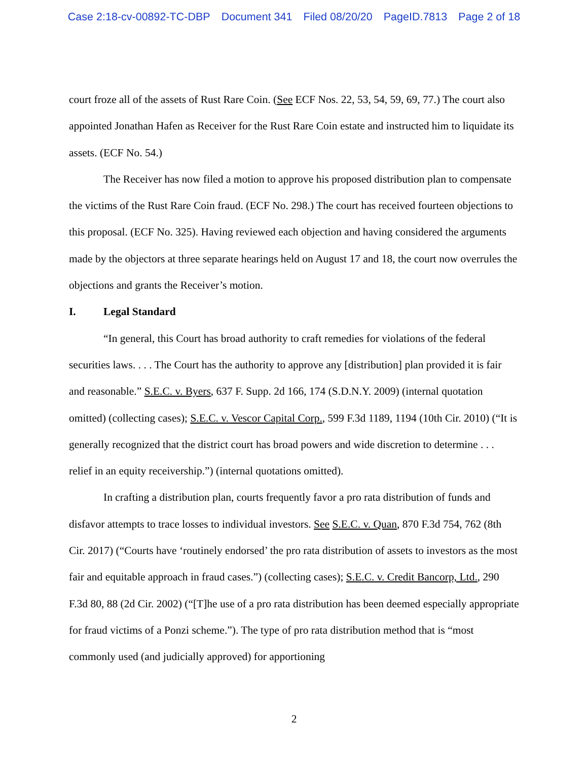Case 2:18-cv-00892-TC-DBP Document 341 Filed 08/20/20 PageID.7813 Page 2 of 18
court froze all of the assets of Rust Rare Coin. (See ECF Nos. 22, 53, 54, 59, 69, 77.) The court also appointed Jonathan Hafen as Receiver for the Rust Rare Coin estate and instructed him to liquidate its assets. (ECF No. 54.)
The Receiver has now filed a motion to approve his proposed distribution plan to compensate the victims of the Rust Rare Coin fraud. (ECF No. 298.) The court has received fourteen objections to this proposal. (ECF No. 325). Having reviewed each objection and having considered the arguments made by the objectors at three separate hearings held on August 17 and 18, the court now overrules the objections and grants the Receiver’s motion.
I. Legal Standard
“In general, this Court has broad authority to craft remedies for violations of the federal securities laws. . . . The Court has the authority to approve any [distribution] plan provided it is fair and reasonable.” S.E.C. v. Byers, 637 F. Supp. 2d 166, 174 (S.D.N.Y. 2009) (internal quotation omitted) (collecting cases); S.E.C. v. Vescor Capital Corp., 599 F.3d 1189, 1194 (10th Cir. 2010) (“It is generally recognized that the district court has broad powers and wide discretion to determine . . . relief in an equity receivership.”) (internal quotations omitted).
In crafting a distribution plan, courts frequently favor a pro rata distribution of funds and disfavor attempts to trace losses to individual investors. See S.E.C. v. Quan, 870 F.3d 754, 762 (8th Cir. 2017) (“Courts have ‘routinely endorsed’ the pro rata distribution of assets to investors as the most fair and equitable approach in fraud cases.”) (collecting cases); S.E.C. v. Credit Bancorp, Ltd., 290 F.3d 80, 88 (2d Cir. 2002) (“[T]he use of a pro rata distribution has been deemed especially appropriate for fraud victims of a Ponzi scheme.”). The type of pro rata distribution method that is “most commonly used (and judicially approved) for apportioning
2